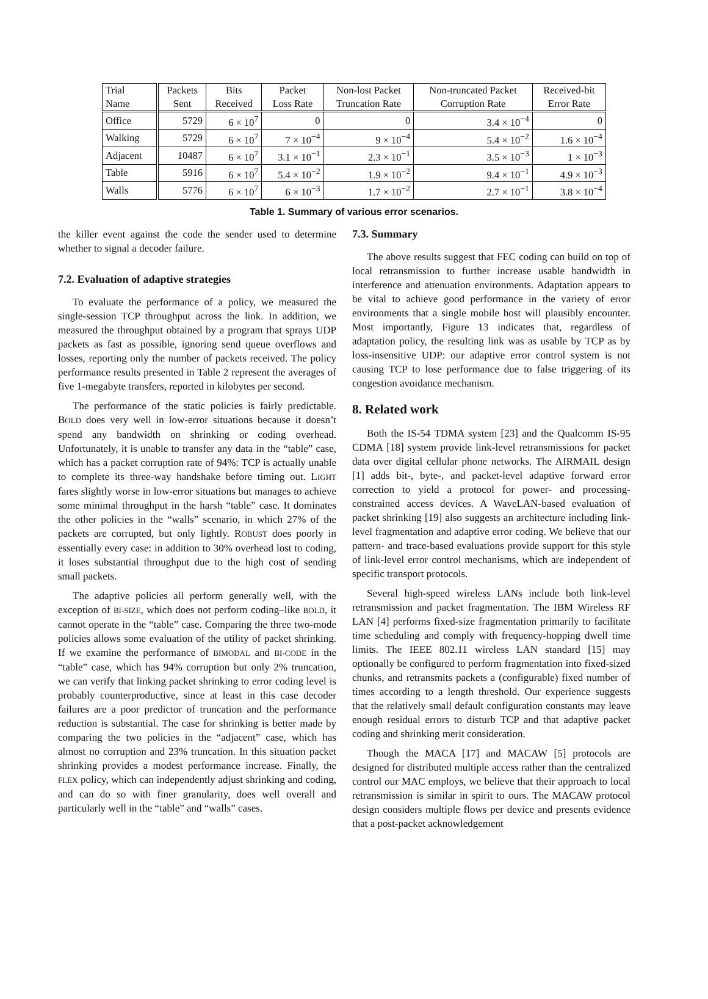| Trial Name | Packets Sent | Bits Received | Packet Loss Rate | Non-lost Packet Truncation Rate | Non-truncated Packet Corruption Rate | Received-bit Error Rate |
| --- | --- | --- | --- | --- | --- | --- |
| Office | 5729 | 6 × 10<sup>7</sup> | 0 | 0 | 3.4 × 10<sup>−4</sup> | 0 |
| Walking | 5729 | 6 × 10<sup>7</sup> | 7 × 10<sup>−4</sup> | 9 × 10<sup>−4</sup> | 5.4 × 10<sup>−2</sup> | 1.6 × 10<sup>−4</sup> |
| Adjacent | 10487 | 6 × 10<sup>7</sup> | 3.1 × 10<sup>−1</sup> | 2.3 × 10<sup>−1</sup> | 3.5 × 10<sup>−3</sup> | 1 × 10<sup>−3</sup> |
| Table | 5916 | 6 × 10<sup>7</sup> | 5.4 × 10<sup>−2</sup> | 1.9 × 10<sup>−2</sup> | 9.4 × 10<sup>−1</sup> | 4.9 × 10<sup>−3</sup> |
| Walls | 5776 | 6 × 10<sup>7</sup> | 6 × 10<sup>−3</sup> | 1.7 × 10<sup>−2</sup> | 2.7 × 10<sup>−1</sup> | 3.8 × 10<sup>−4</sup> |
Table 1. Summary of various error scenarios.
the killer event against the code the sender used to determine whether to signal a decoder failure.
7.2. Evaluation of adaptive strategies
To evaluate the performance of a policy, we measured the single-session TCP throughput across the link. In addition, we measured the throughput obtained by a program that sprays UDP packets as fast as possible, ignoring send queue overflows and losses, reporting only the number of packets received. The policy performance results presented in Table 2 represent the averages of five 1-megabyte transfers, reported in kilobytes per second.
The performance of the static policies is fairly predictable. BOLD does very well in low-error situations because it doesn’t spend any bandwidth on shrinking or coding overhead. Unfortunately, it is unable to transfer any data in the “table” case, which has a packet corruption rate of 94%: TCP is actually unable to complete its three-way handshake before timing out. LIGHT fares slightly worse in low-error situations but manages to achieve some minimal throughput in the harsh “table” case. It dominates the other policies in the “walls” scenario, in which 27% of the packets are corrupted, but only lightly. ROBUST does poorly in essentially every case: in addition to 30% overhead lost to coding, it loses substantial throughput due to the high cost of sending small packets.
The adaptive policies all perform generally well, with the exception of BI-SIZE, which does not perform coding–like BOLD, it cannot operate in the “table” case. Comparing the three two-mode policies allows some evaluation of the utility of packet shrinking. If we examine the performance of BIMODAL and BI-CODE in the “table” case, which has 94% corruption but only 2% truncation, we can verify that linking packet shrinking to error coding level is probably counterproductive, since at least in this case decoder failures are a poor predictor of truncation and the performance reduction is substantial. The case for shrinking is better made by comparing the two policies in the “adjacent” case, which has almost no corruption and 23% truncation. In this situation packet shrinking provides a modest performance increase. Finally, the FLEX policy, which can independently adjust shrinking and coding, and can do so with finer granularity, does well overall and particularly well in the “table” and “walls” cases.
7.3. Summary
The above results suggest that FEC coding can build on top of local retransmission to further increase usable bandwidth in interference and attenuation environments. Adaptation appears to be vital to achieve good performance in the variety of error environments that a single mobile host will plausibly encounter. Most importantly, Figure 13 indicates that, regardless of adaptation policy, the resulting link was as usable by TCP as by loss-insensitive UDP: our adaptive error control system is not causing TCP to lose performance due to false triggering of its congestion avoidance mechanism.
8. Related work
Both the IS-54 TDMA system [23] and the Qualcomm IS-95 CDMA [18] system provide link-level retransmissions for packet data over digital cellular phone networks. The AIRMAIL design [1] adds bit-, byte-, and packet-level adaptive forward error correction to yield a protocol for power- and processing-constrained access devices. A WaveLAN-based evaluation of packet shrinking [19] also suggests an architecture including link-level fragmentation and adaptive error coding. We believe that our pattern- and trace-based evaluations provide support for this style of link-level error control mechanisms, which are independent of specific transport protocols.
Several high-speed wireless LANs include both link-level retransmission and packet fragmentation. The IBM Wireless RF LAN [4] performs fixed-size fragmentation primarily to facilitate time scheduling and comply with frequency-hopping dwell time limits. The IEEE 802.11 wireless LAN standard [15] may optionally be configured to perform fragmentation into fixed-sized chunks, and retransmits packets a (configurable) fixed number of times according to a length threshold. Our experience suggests that the relatively small default configuration constants may leave enough residual errors to disturb TCP and that adaptive packet coding and shrinking merit consideration.
Though the MACA [17] and MACAW [5] protocols are designed for distributed multiple access rather than the centralized control our MAC employs, we believe that their approach to local retransmission is similar in spirit to ours. The MACAW protocol design considers multiple flows per device and presents evidence that a post-packet acknowledgement